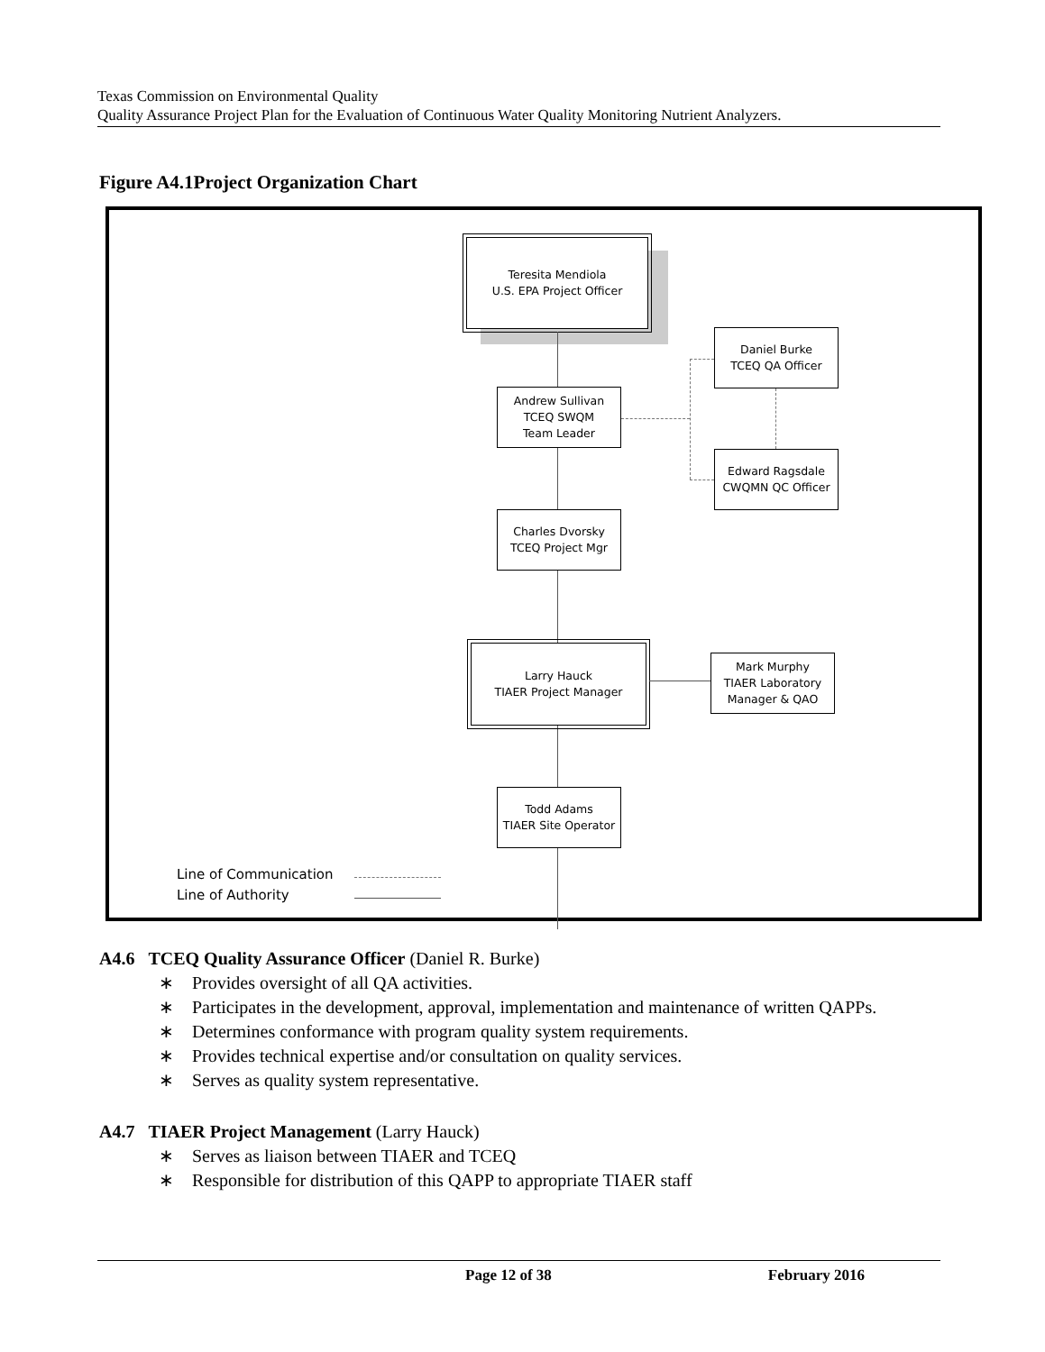Texas Commission on Environmental Quality
Quality Assurance Project Plan for the Evaluation of Continuous Water Quality Monitoring Nutrient Analyzers.
Figure A4.1Project Organization Chart
Teresita Mendiola
U.S. EPA Project Officer
Andrew Sullivan
TCEQ SWQM
Team Leader
Charles Dvorsky
TCEQ Project Mgr
Larry Hauck
TIAER Project Manager
Todd Adams
TIAER Site Operator
Daniel Burke
TCEQ QA Officer
Edward Ragsdale
CWQMN QC Officer
Mark Murphy
TIAER Laboratory
Manager & QAO
Line of Communication
Line of Authority
A4.6 TCEQ Quality Assurance Officer (Daniel R. Burke)
∗ Provides oversight of all QA activities.
∗ Participates in the development, approval, implementation and maintenance of written QAPPs.
∗ Determines conformance with program quality system requirements.
∗ Provides technical expertise and/or consultation on quality services.
∗ Serves as quality system representative.
A4.7 TIAER Project Management (Larry Hauck)
∗ Serves as liaison between TIAER and TCEQ
∗ Responsible for distribution of this QAPP to appropriate TIAER staff
Page 12 of 38 February 2016